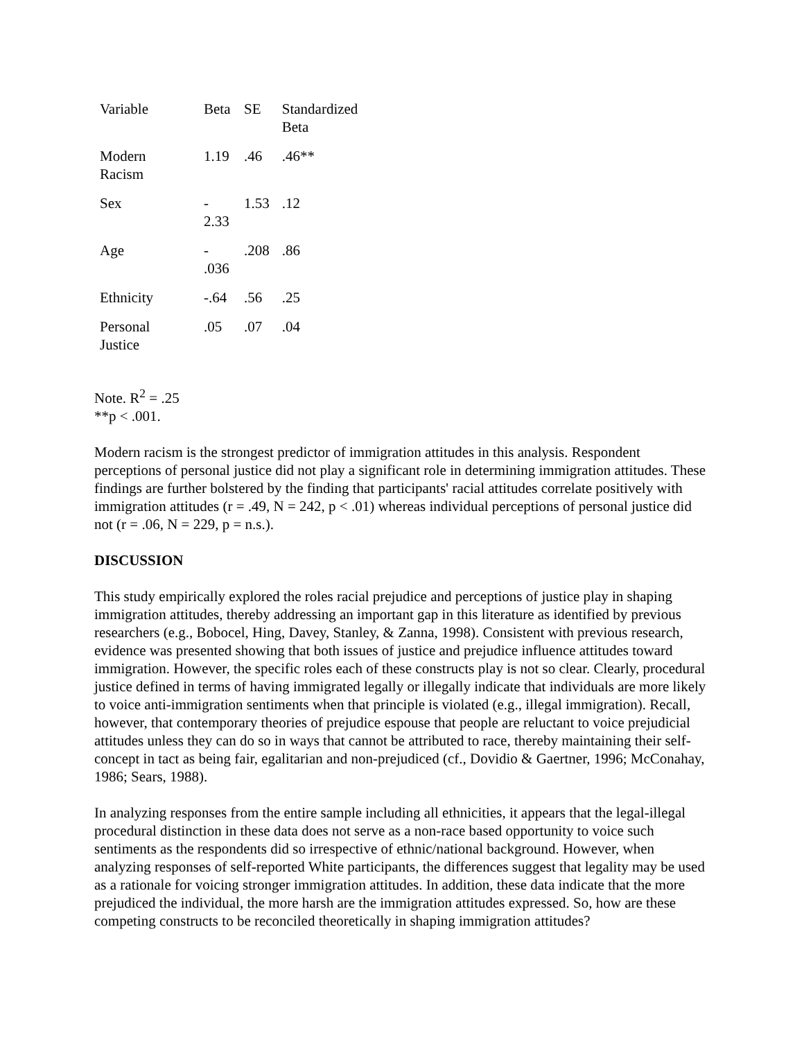| Variable | Beta | SE | Standardized Beta |
| Modern Racism | 1.19 | .46 | .46** |
| Sex | - 2.33 | 1.53 | .12 |
| Age | - .036 | .208 | .86 |
| Ethnicity | -.64 | .56 | .25 |
| Personal Justice | .05 | .07 | .04 |
Note. R<sup>2</sup> = .25
**p < .001.
Modern racism is the strongest predictor of immigration attitudes in this analysis. Respondent perceptions of personal justice did not play a significant role in determining immigration attitudes. These findings are further bolstered by the finding that participants' racial attitudes correlate positively with immigration attitudes (r = .49, N = 242, p < .01) whereas individual perceptions of personal justice did not (r = .06, N = 229, p = n.s.).
DISCUSSION
This study empirically explored the roles racial prejudice and perceptions of justice play in shaping immigration attitudes, thereby addressing an important gap in this literature as identified by previous researchers (e.g., Bobocel, Hing, Davey, Stanley, & Zanna, 1998). Consistent with previous research, evidence was presented showing that both issues of justice and prejudice influence attitudes toward immigration. However, the specific roles each of these constructs play is not so clear. Clearly, procedural justice defined in terms of having immigrated legally or illegally indicate that individuals are more likely to voice anti-immigration sentiments when that principle is violated (e.g., illegal immigration). Recall, however, that contemporary theories of prejudice espouse that people are reluctant to voice prejudicial attitudes unless they can do so in ways that cannot be attributed to race, thereby maintaining their self-concept in tact as being fair, egalitarian and non-prejudiced (cf., Dovidio & Gaertner, 1996; McConahay, 1986; Sears, 1988).
In analyzing responses from the entire sample including all ethnicities, it appears that the legal-illegal procedural distinction in these data does not serve as a non-race based opportunity to voice such sentiments as the respondents did so irrespective of ethnic/national background. However, when analyzing responses of self-reported White participants, the differences suggest that legality may be used as a rationale for voicing stronger immigration attitudes. In addition, these data indicate that the more prejudiced the individual, the more harsh are the immigration attitudes expressed. So, how are these competing constructs to be reconciled theoretically in shaping immigration attitudes?